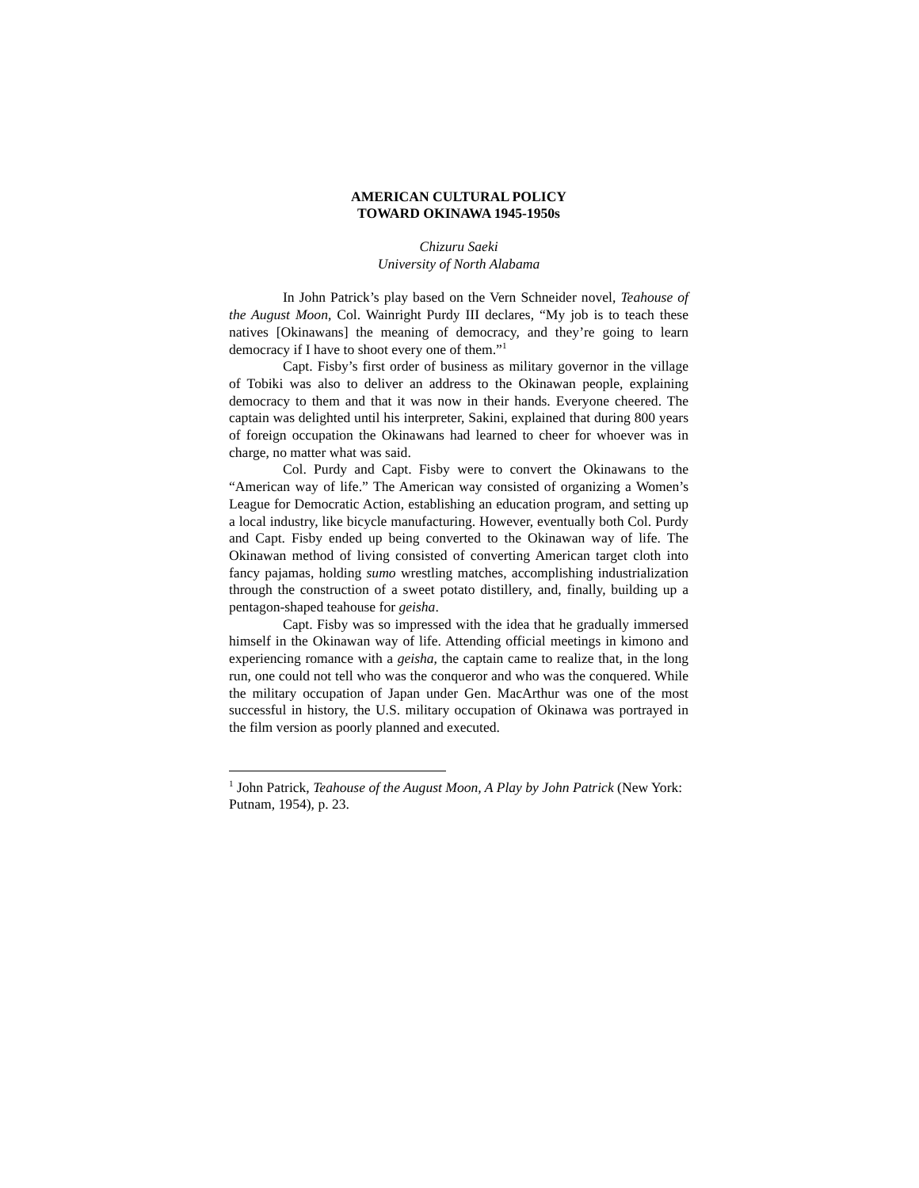AMERICAN CULTURAL POLICY
TOWARD OKINAWA 1945-1950s
Chizuru Saeki
University of North Alabama
In John Patrick’s play based on the Vern Schneider novel, Teahouse of the August Moon, Col. Wainright Purdy III declares, “My job is to teach these natives [Okinawans] the meaning of democracy, and they’re going to learn democracy if I have to shoot every one of them.”<sup>1</sup>
Capt. Fisby’s first order of business as military governor in the village of Tobiki was also to deliver an address to the Okinawan people, explaining democracy to them and that it was now in their hands. Everyone cheered. The captain was delighted until his interpreter, Sakini, explained that during 800 years of foreign occupation the Okinawans had learned to cheer for whoever was in charge, no matter what was said.
Col. Purdy and Capt. Fisby were to convert the Okinawans to the “American way of life.” The American way consisted of organizing a Women’s League for Democratic Action, establishing an education program, and setting up a local industry, like bicycle manufacturing. However, eventually both Col. Purdy and Capt. Fisby ended up being converted to the Okinawan way of life. The Okinawan method of living consisted of converting American target cloth into fancy pajamas, holding sumo wrestling matches, accomplishing industrialization through the construction of a sweet potato distillery, and, finally, building up a pentagon-shaped teahouse for geisha.
Capt. Fisby was so impressed with the idea that he gradually immersed himself in the Okinawan way of life. Attending official meetings in kimono and experiencing romance with a geisha, the captain came to realize that, in the long run, one could not tell who was the conqueror and who was the conquered. While the military occupation of Japan under Gen. MacArthur was one of the most successful in history, the U.S. military occupation of Okinawa was portrayed in the film version as poorly planned and executed.
<sup>1</sup> John Patrick, Teahouse of the August Moon, A Play by John Patrick (New York: Putnam, 1954), p. 23.